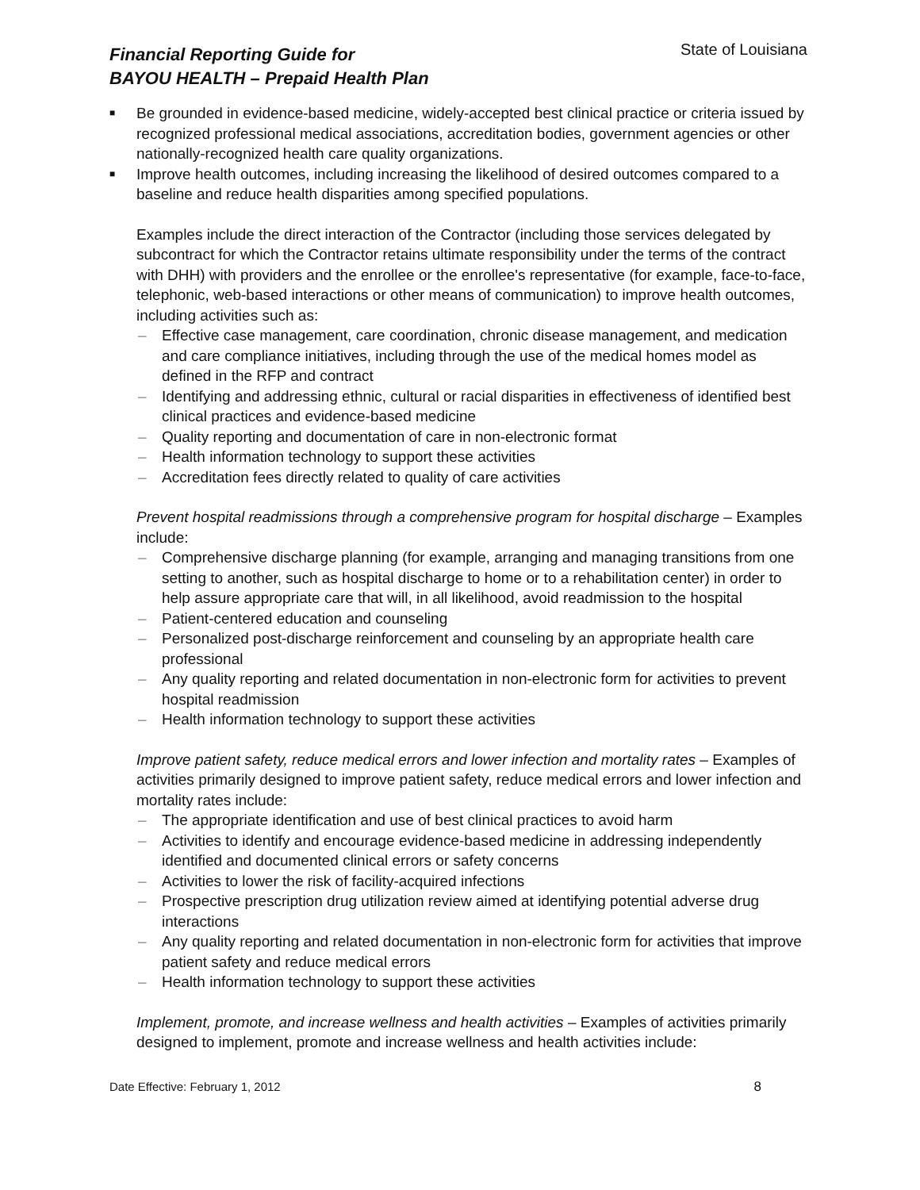Financial Reporting Guide for
BAYOU HEALTH – Prepaid Health Plan
State of Louisiana
■ Be grounded in evidence-based medicine, widely-accepted best clinical practice or criteria issued by recognized professional medical associations, accreditation bodies, government agencies or other nationally-recognized health care quality organizations.
■ Improve health outcomes, including increasing the likelihood of desired outcomes compared to a baseline and reduce health disparities among specified populations.
Examples include the direct interaction of the Contractor (including those services delegated by subcontract for which the Contractor retains ultimate responsibility under the terms of the contract with DHH) with providers and the enrollee or the enrollee's representative (for example, face-to-face, telephonic, web-based interactions or other means of communication) to improve health outcomes, including activities such as:
– Effective case management, care coordination, chronic disease management, and medication and care compliance initiatives, including through the use of the medical homes model as defined in the RFP and contract
– Identifying and addressing ethnic, cultural or racial disparities in effectiveness of identified best clinical practices and evidence-based medicine
– Quality reporting and documentation of care in non-electronic format
– Health information technology to support these activities
– Accreditation fees directly related to quality of care activities
Prevent hospital readmissions through a comprehensive program for hospital discharge – Examples include:
– Comprehensive discharge planning (for example, arranging and managing transitions from one setting to another, such as hospital discharge to home or to a rehabilitation center) in order to help assure appropriate care that will, in all likelihood, avoid readmission to the hospital
– Patient-centered education and counseling
– Personalized post-discharge reinforcement and counseling by an appropriate health care professional
– Any quality reporting and related documentation in non-electronic form for activities to prevent hospital readmission
– Health information technology to support these activities
Improve patient safety, reduce medical errors and lower infection and mortality rates – Examples of activities primarily designed to improve patient safety, reduce medical errors and lower infection and mortality rates include:
– The appropriate identification and use of best clinical practices to avoid harm
– Activities to identify and encourage evidence-based medicine in addressing independently identified and documented clinical errors or safety concerns
– Activities to lower the risk of facility-acquired infections
– Prospective prescription drug utilization review aimed at identifying potential adverse drug interactions
– Any quality reporting and related documentation in non-electronic form for activities that improve patient safety and reduce medical errors
– Health information technology to support these activities
Implement, promote, and increase wellness and health activities – Examples of activities primarily designed to implement, promote and increase wellness and health activities include:
Date Effective: February 1, 2012 8